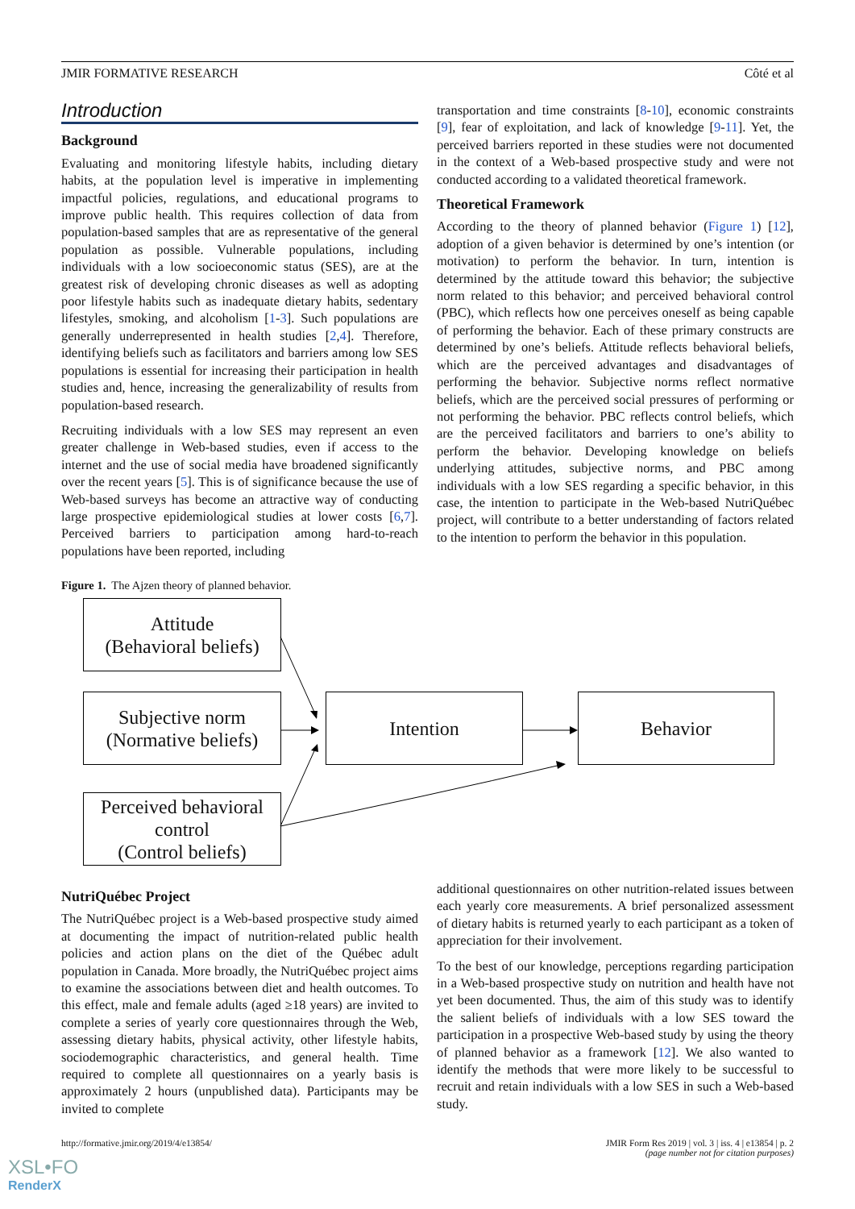JMIR FORMATIVE RESEARCH Côté et al
Introduction
Background
Evaluating and monitoring lifestyle habits, including dietary habits, at the population level is imperative in implementing impactful policies, regulations, and educational programs to improve public health. This requires collection of data from population-based samples that are as representative of the general population as possible. Vulnerable populations, including individuals with a low socioeconomic status (SES), are at the greatest risk of developing chronic diseases as well as adopting poor lifestyle habits such as inadequate dietary habits, sedentary lifestyles, smoking, and alcoholism [1-3]. Such populations are generally underrepresented in health studies [2,4]. Therefore, identifying beliefs such as facilitators and barriers among low SES populations is essential for increasing their participation in health studies and, hence, increasing the generalizability of results from population-based research.
Recruiting individuals with a low SES may represent an even greater challenge in Web-based studies, even if access to the internet and the use of social media have broadened significantly over the recent years [5]. This is of significance because the use of Web-based surveys has become an attractive way of conducting large prospective epidemiological studies at lower costs [6,7]. Perceived barriers to participation among hard-to-reach populations have been reported, including
transportation and time constraints [8-10], economic constraints [9], fear of exploitation, and lack of knowledge [9-11]. Yet, the perceived barriers reported in these studies were not documented in the context of a Web-based prospective study and were not conducted according to a validated theoretical framework.
Theoretical Framework
According to the theory of planned behavior (Figure 1) [12], adoption of a given behavior is determined by one’s intention (or motivation) to perform the behavior. In turn, intention is determined by the attitude toward this behavior; the subjective norm related to this behavior; and perceived behavioral control (PBC), which reflects how one perceives oneself as being capable of performing the behavior. Each of these primary constructs are determined by one’s beliefs. Attitude reflects behavioral beliefs, which are the perceived advantages and disadvantages of performing the behavior. Subjective norms reflect normative beliefs, which are the perceived social pressures of performing or not performing the behavior. PBC reflects control beliefs, which are the perceived facilitators and barriers to one’s ability to perform the behavior. Developing knowledge on beliefs underlying attitudes, subjective norms, and PBC among individuals with a low SES regarding a specific behavior, in this case, the intention to participate in the Web-based NutriQuébec project, will contribute to a better understanding of factors related to the intention to perform the behavior in this population.
Figure 1. The Ajzen theory of planned behavior.
Attitude
(Behavioral beliefs)
Subjective norm
(Normative beliefs)
Perceived behavioral
control
(Control beliefs)
Intention Behavior
NutriQuébec Project
The NutriQuébec project is a Web-based prospective study aimed at documenting the impact of nutrition-related public health policies and action plans on the diet of the Québec adult population in Canada. More broadly, the NutriQuébec project aims to examine the associations between diet and health outcomes. To this effect, male and female adults (aged ≥18 years) are invited to complete a series of yearly core questionnaires through the Web, assessing dietary habits, physical activity, other lifestyle habits, sociodemographic characteristics, and general health. Time required to complete all questionnaires on a yearly basis is approximately 2 hours (unpublished data). Participants may be invited to complete
additional questionnaires on other nutrition-related issues between each yearly core measurements. A brief personalized assessment of dietary habits is returned yearly to each participant as a token of appreciation for their involvement.
To the best of our knowledge, perceptions regarding participation in a Web-based prospective study on nutrition and health have not yet been documented. Thus, the aim of this study was to identify the salient beliefs of individuals with a low SES toward the participation in a prospective Web-based study by using the theory of planned behavior as a framework [12]. We also wanted to identify the methods that were more likely to be successful to recruit and retain individuals with a low SES in such a Web-based study.
http://formative.jmir.org/2019/4/e13854/ JMIR Form Res 2019 | vol. 3 | iss. 4 | e13854 | p. 2
(page number not for citation purposes)
XSL•FO
RenderX